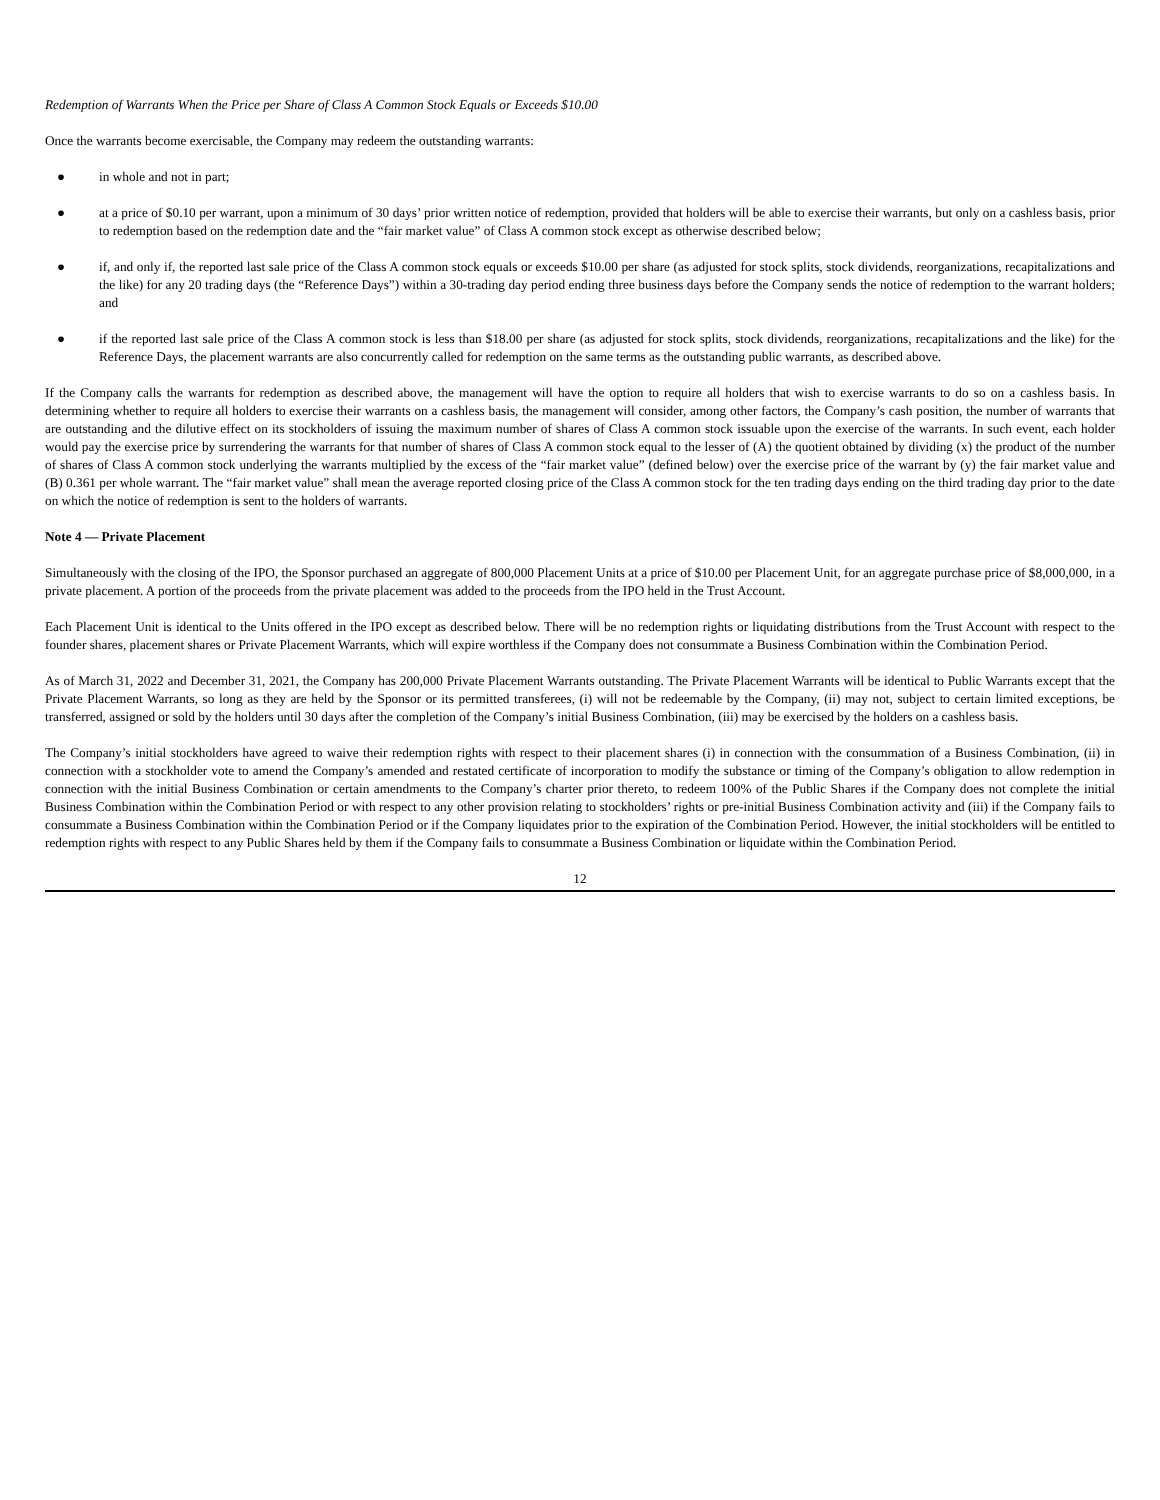Redemption of Warrants When the Price per Share of Class A Common Stock Equals or Exceeds $10.00
Once the warrants become exercisable, the Company may redeem the outstanding warrants:
● in whole and not in part;
● at a price of $0.10 per warrant, upon a minimum of 30 days’ prior written notice of redemption, provided that holders will be able to exercise their warrants, but only on a cashless basis, prior to redemption based on the redemption date and the “fair market value” of Class A common stock except as otherwise described below;
● if, and only if, the reported last sale price of the Class A common stock equals or exceeds $10.00 per share (as adjusted for stock splits, stock dividends, reorganizations, recapitalizations and the like) for any 20 trading days (the “Reference Days”) within a 30-trading day period ending three business days before the Company sends the notice of redemption to the warrant holders; and
● if the reported last sale price of the Class A common stock is less than $18.00 per share (as adjusted for stock splits, stock dividends, reorganizations, recapitalizations and the like) for the Reference Days, the placement warrants are also concurrently called for redemption on the same terms as the outstanding public warrants, as described above.
If the Company calls the warrants for redemption as described above, the management will have the option to require all holders that wish to exercise warrants to do so on a cashless basis. In determining whether to require all holders to exercise their warrants on a cashless basis, the management will consider, among other factors, the Company’s cash position, the number of warrants that are outstanding and the dilutive effect on its stockholders of issuing the maximum number of shares of Class A common stock issuable upon the exercise of the warrants. In such event, each holder would pay the exercise price by surrendering the warrants for that number of shares of Class A common stock equal to the lesser of (A) the quotient obtained by dividing (x) the product of the number of shares of Class A common stock underlying the warrants multiplied by the excess of the “fair market value” (defined below) over the exercise price of the warrant by (y) the fair market value and (B) 0.361 per whole warrant. The “fair market value” shall mean the average reported closing price of the Class A common stock for the ten trading days ending on the third trading day prior to the date on which the notice of redemption is sent to the holders of warrants.
Note 4 — Private Placement
Simultaneously with the closing of the IPO, the Sponsor purchased an aggregate of 800,000 Placement Units at a price of $10.00 per Placement Unit, for an aggregate purchase price of $8,000,000, in a private placement. A portion of the proceeds from the private placement was added to the proceeds from the IPO held in the Trust Account.
Each Placement Unit is identical to the Units offered in the IPO except as described below. There will be no redemption rights or liquidating distributions from the Trust Account with respect to the founder shares, placement shares or Private Placement Warrants, which will expire worthless if the Company does not consummate a Business Combination within the Combination Period.
As of March 31, 2022 and December 31, 2021, the Company has 200,000 Private Placement Warrants outstanding. The Private Placement Warrants will be identical to Public Warrants except that the Private Placement Warrants, so long as they are held by the Sponsor or its permitted transferees, (i) will not be redeemable by the Company, (ii) may not, subject to certain limited exceptions, be transferred, assigned or sold by the holders until 30 days after the completion of the Company’s initial Business Combination, (iii) may be exercised by the holders on a cashless basis.
The Company’s initial stockholders have agreed to waive their redemption rights with respect to their placement shares (i) in connection with the consummation of a Business Combination, (ii) in connection with a stockholder vote to amend the Company’s amended and restated certificate of incorporation to modify the substance or timing of the Company’s obligation to allow redemption in connection with the initial Business Combination or certain amendments to the Company’s charter prior thereto, to redeem 100% of the Public Shares if the Company does not complete the initial Business Combination within the Combination Period or with respect to any other provision relating to stockholders’ rights or pre-initial Business Combination activity and (iii) if the Company fails to consummate a Business Combination within the Combination Period or if the Company liquidates prior to the expiration of the Combination Period. However, the initial stockholders will be entitled to redemption rights with respect to any Public Shares held by them if the Company fails to consummate a Business Combination or liquidate within the Combination Period.
12